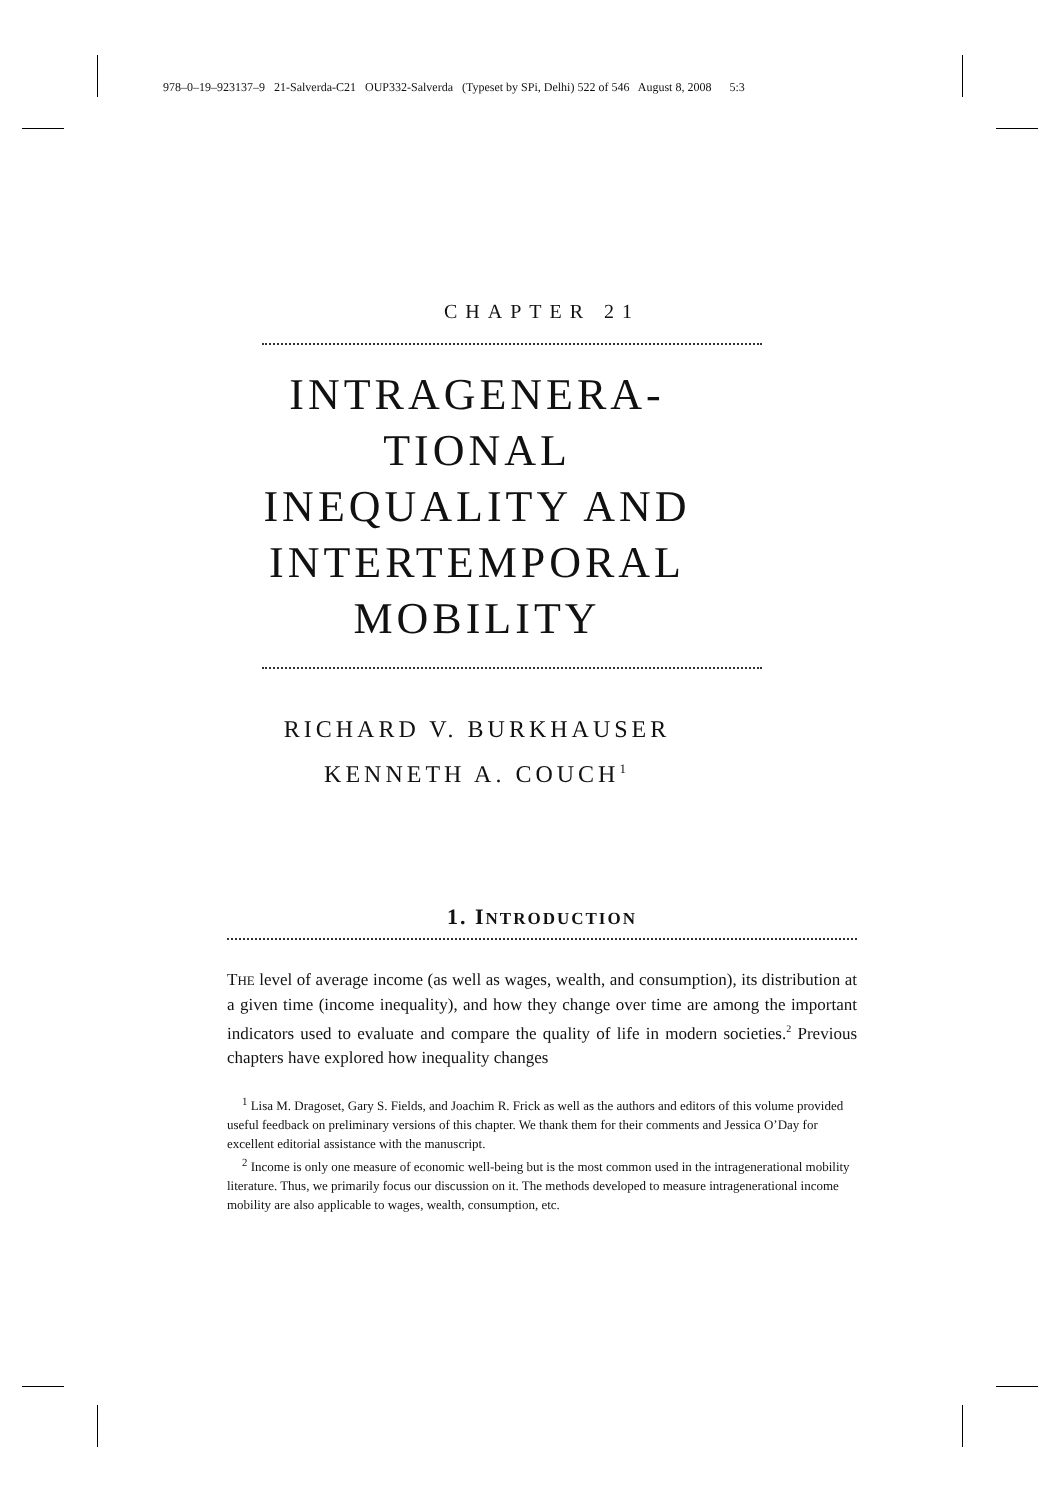978–0–19–923137–9 21-Salverda-C21 OUP332-Salverda (Typeset by SPi, Delhi) 522 of 546 August 8, 2008 5:3
CHAPTER 21
INTRAGENERA-
TIONAL
INEQUALITY AND
INTERTEMPORAL
MOBILITY
RICHARD V. BURKHAUSER
KENNETH A. COUCH<sup>1</sup>
1. INTRODUCTION
THE level of average income (as well as wages, wealth, and consumption), its distribution at a given time (income inequality), and how they change over time are among the important indicators used to evaluate and compare the quality of life in modern societies.<sup>2</sup> Previous chapters have explored how inequality changes
<sup>1</sup> Lisa M. Dragoset, Gary S. Fields, and Joachim R. Frick as well as the authors and editors of this volume provided useful feedback on preliminary versions of this chapter. We thank them for their comments and Jessica O’Day for excellent editorial assistance with the manuscript.
<sup>2</sup> Income is only one measure of economic well-being but is the most common used in the intragenerational mobility literature. Thus, we primarily focus our discussion on it. The methods developed to measure intragenerational income mobility are also applicable to wages, wealth, consumption, etc.